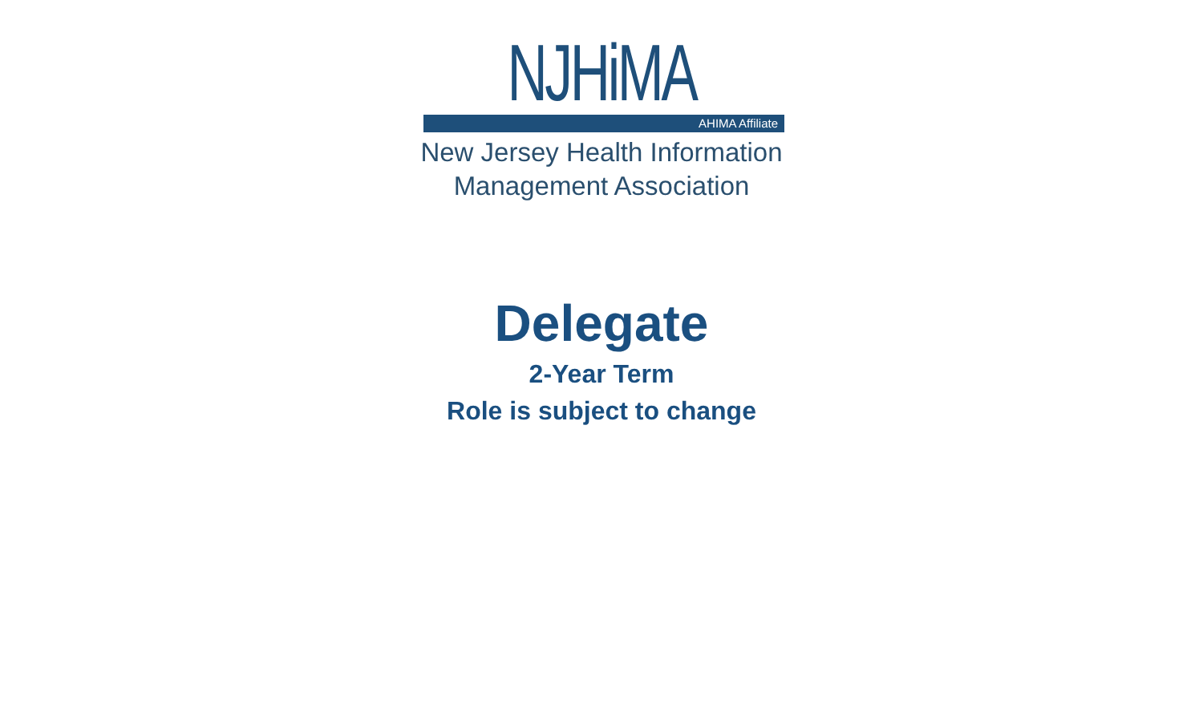NJHiMA
AHIMA Affiliate
New Jersey Health Information
Management Association
Delegate
2-Year Term
Role is subject to change